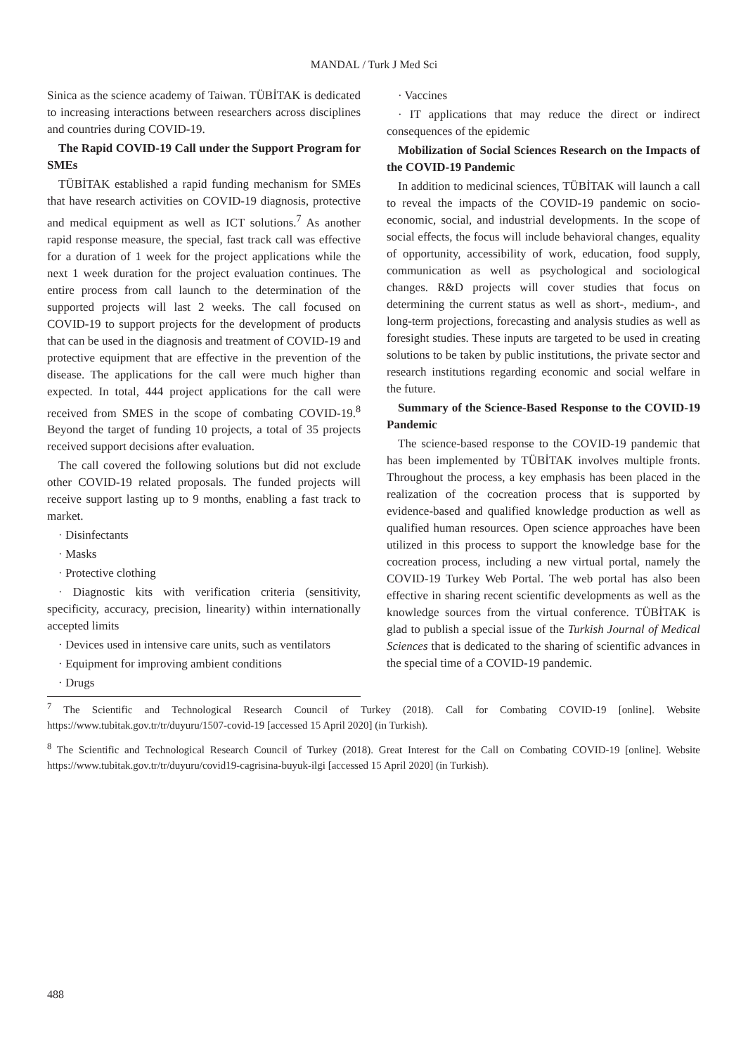MANDAL / Turk J Med Sci
Sinica as the science academy of Taiwan. TÜBİTAK is dedicated to increasing interactions between researchers across disciplines and countries during COVID-19.
The Rapid COVID-19 Call under the Support Program for SMEs
TÜBİTAK established a rapid funding mechanism for SMEs that have research activities on COVID-19 diagnosis, protective and medical equipment as well as ICT solutions.<sup>7</sup> As another rapid response measure, the special, fast track call was effective for a duration of 1 week for the project applications while the next 1 week duration for the project evaluation continues. The entire process from call launch to the determination of the supported projects will last 2 weeks. The call focused on COVID-19 to support projects for the development of products that can be used in the diagnosis and treatment of COVID-19 and protective equipment that are effective in the prevention of the disease. The applications for the call were much higher than expected. In total, 444 project applications for the call were received from SMES in the scope of combating COVID-19.<sup>8</sup> Beyond the target of funding 10 projects, a total of 35 projects received support decisions after evaluation.
The call covered the following solutions but did not exclude other COVID-19 related proposals. The funded projects will receive support lasting up to 9 months, enabling a fast track to market.
· Disinfectants
· Masks
· Protective clothing
· Diagnostic kits with verification criteria (sensitivity, specificity, accuracy, precision, linearity) within internationally accepted limits
· Devices used in intensive care units, such as ventilators
· Equipment for improving ambient conditions
· Drugs
· Vaccines
· IT applications that may reduce the direct or indirect consequences of the epidemic
Mobilization of Social Sciences Research on the Impacts of the COVID-19 Pandemic
In addition to medicinal sciences, TÜBİTAK will launch a call to reveal the impacts of the COVID-19 pandemic on socio-economic, social, and industrial developments. In the scope of social effects, the focus will include behavioral changes, equality of opportunity, accessibility of work, education, food supply, communication as well as psychological and sociological changes. R&D projects will cover studies that focus on determining the current status as well as short-, medium-, and long-term projections, forecasting and analysis studies as well as foresight studies. These inputs are targeted to be used in creating solutions to be taken by public institutions, the private sector and research institutions regarding economic and social welfare in the future.
Summary of the Science-Based Response to the COVID-19 Pandemic
The science-based response to the COVID-19 pandemic that has been implemented by TÜBİTAK involves multiple fronts. Throughout the process, a key emphasis has been placed in the realization of the cocreation process that is supported by evidence-based and qualified knowledge production as well as qualified human resources. Open science approaches have been utilized in this process to support the knowledge base for the cocreation process, including a new virtual portal, namely the COVID-19 Turkey Web Portal. The web portal has also been effective in sharing recent scientific developments as well as the knowledge sources from the virtual conference. TÜBİTAK is glad to publish a special issue of the Turkish Journal of Medical Sciences that is dedicated to the sharing of scientific advances in the special time of a COVID-19 pandemic.
<sup>7</sup> The Scientific and Technological Research Council of Turkey (2018). Call for Combating COVID-19 [online]. Website https://www.tubitak.gov.tr/tr/duyuru/1507-covid-19 [accessed 15 April 2020] (in Turkish).
<sup>8</sup> The Scientific and Technological Research Council of Turkey (2018). Great Interest for the Call on Combating COVID-19 [online]. Website https://www.tubitak.gov.tr/tr/duyuru/covid19-cagrisina-buyuk-ilgi [accessed 15 April 2020] (in Turkish).
488